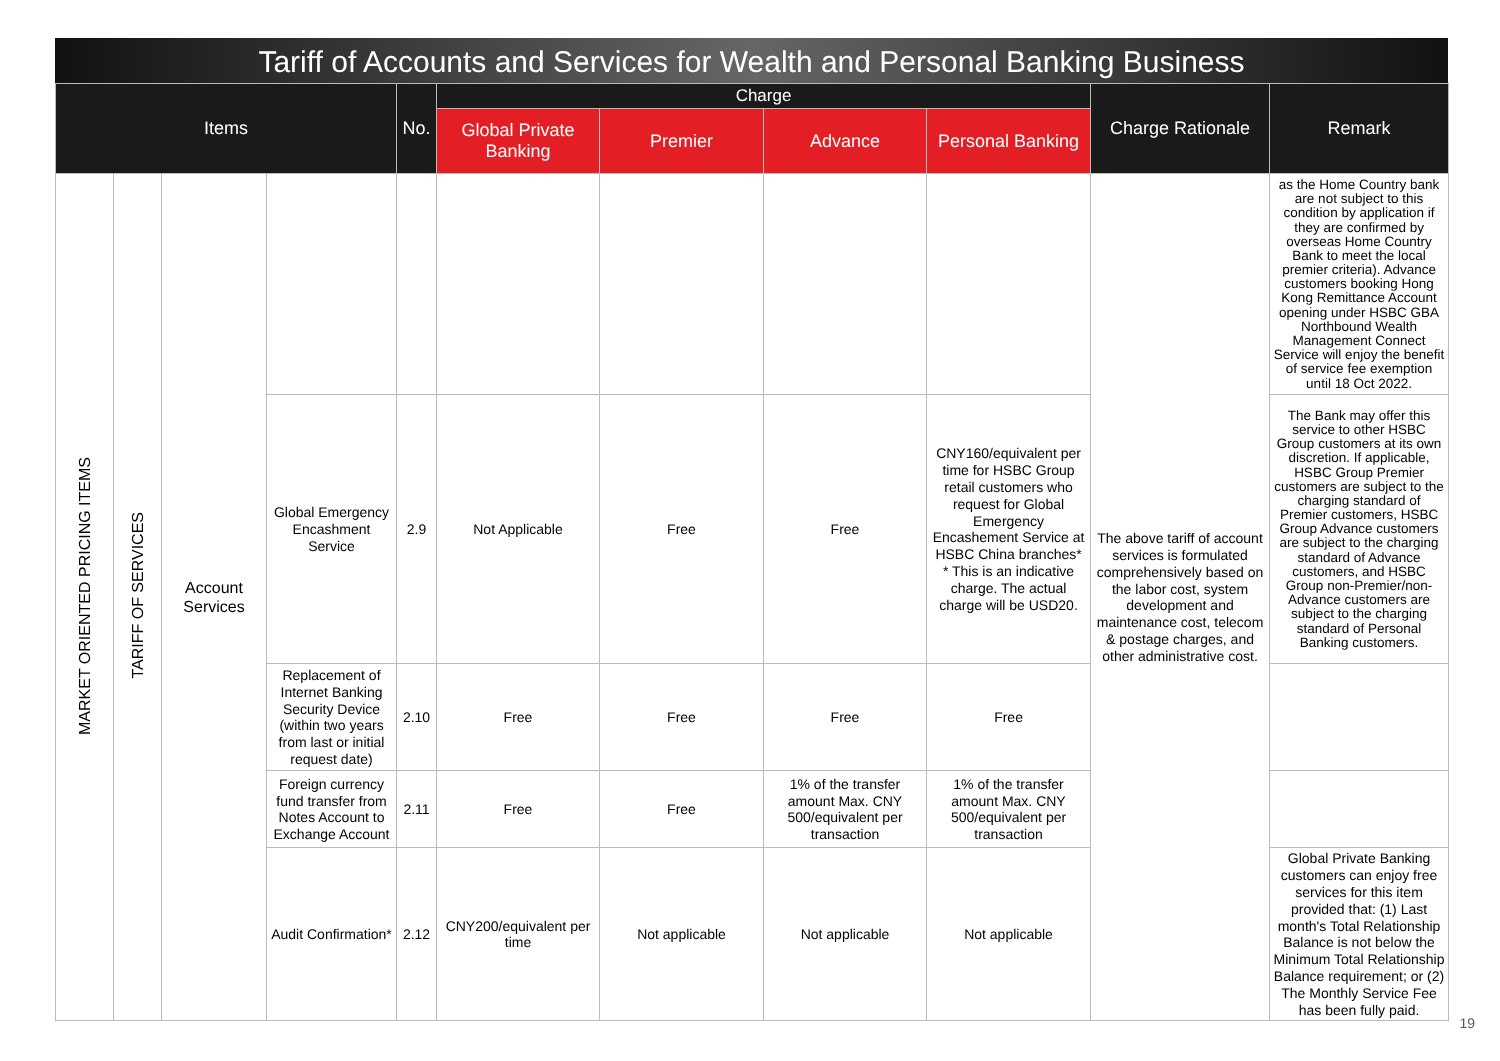Tariff of Accounts and Services for Wealth and Personal Banking Business
| Items | | | | No. | Charge | | | | Charge Rationale | Remark |
| --- | --- | --- | --- | --- | --- | --- | --- | --- | --- | --- |
| | | | | | Global Private Banking | Premier | Advance | Personal Banking | | |
| MARKET ORIENTED PRICING ITEMS | TARIFF OF SERVICES | Account Services | | | | | | | The above tariff of account services is formulated comprehensively based on the labor cost, system development and maintenance cost, telecom & postage charges, and other administrative cost. | as the Home Country bank are not subject to this condition by application if they are confirmed by overseas Home Country Bank to meet the local premier criteria). Advance customers booking Hong Kong Remittance Account opening under HSBC GBA Northbound Wealth Management Connect Service will enjoy the benefit of service fee exemption until 18 Oct 2022. |
| | | | Global Emergency Encashment Service | 2.9 | Not Applicable | Free | Free | CNY160/equivalent per time for HSBC Group retail customers who request for Global Emergency Encashement Service at HSBC China branches* * This is an indicative charge. The actual charge will be USD20. | | The Bank may offer this service to other HSBC Group customers at its own discretion. If applicable, HSBC Group Premier customers are subject to the charging standard of Premier customers, HSBC Group Advance customers are subject to the charging standard of Advance customers, and HSBC Group non-Premier/non-Advance customers are subject to the charging standard of Personal Banking customers. |
| | | | Replacement of Internet Banking Security Device (within two years from last or initial request date) | 2.10 | Free | Free | Free | Free | | |
| | | | Foreign currency fund transfer from Notes Account to Exchange Account | 2.11 | Free | Free | 1% of the transfer amount Max. CNY 500/equivalent per transaction | 1% of the transfer amount Max. CNY 500/equivalent per transaction | | |
| | | | Audit Confirmation* | 2.12 | CNY200/equivalent per time | Not applicable | Not applicable | Not applicable | | Global Private Banking customers can enjoy free services for this item provided that: (1) Last month's Total Relationship Balance is not below the Minimum Total Relationship Balance requirement; or (2) The Monthly Service Fee has been fully paid. |
19